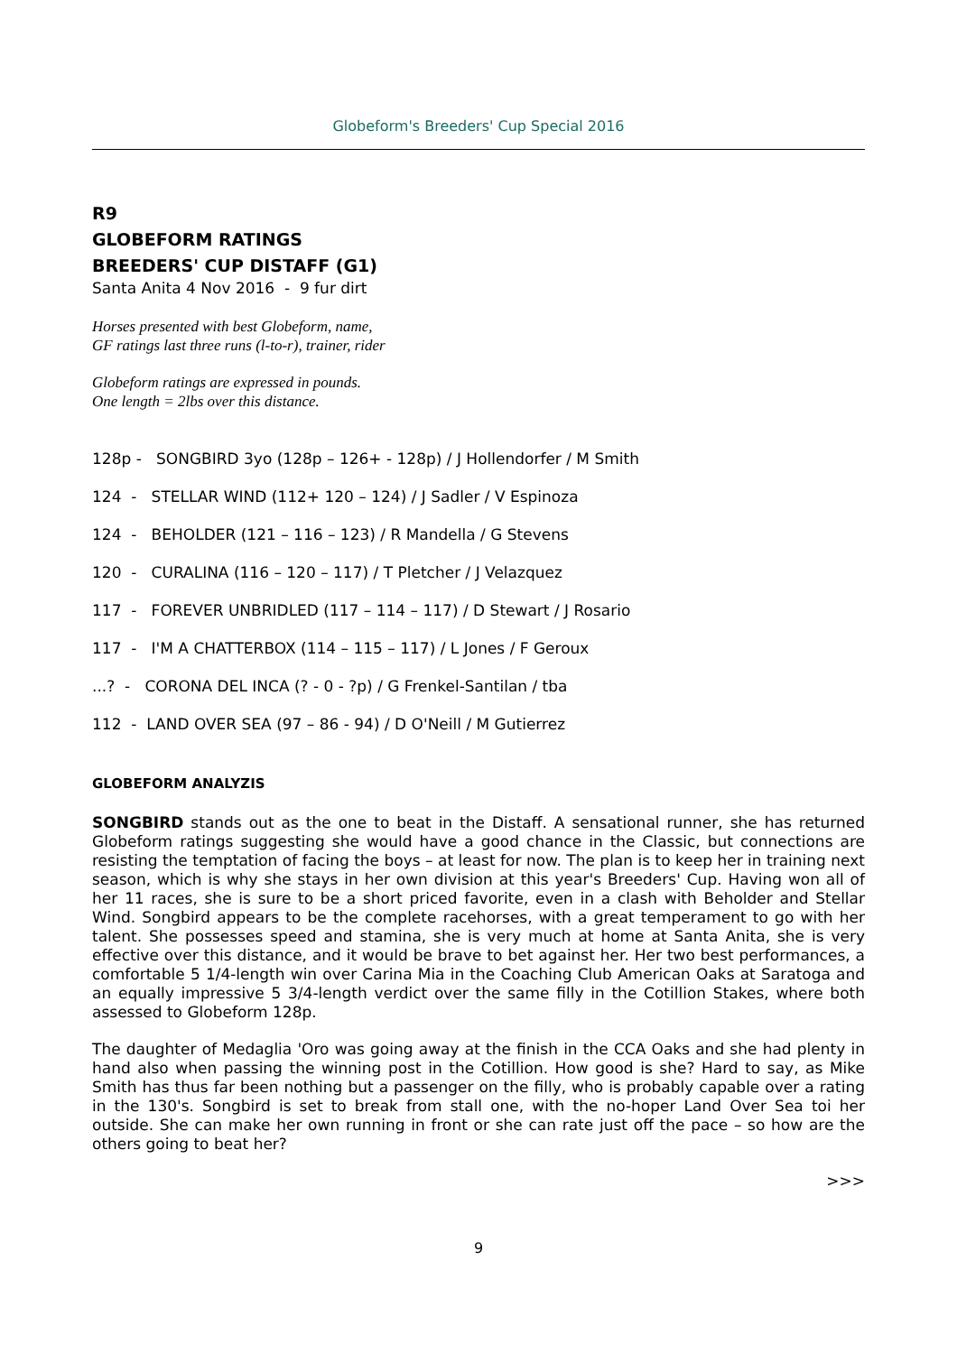Globeform's Breeders' Cup Special 2016
R9
GLOBEFORM RATINGS
BREEDERS' CUP DISTAFF (G1)
Santa Anita 4 Nov 2016 - 9 fur dirt
Horses presented with best Globeform, name,
GF ratings last three runs (l-to-r), trainer, rider
Globeform ratings are expressed in pounds.
One length = 2lbs over this distance.
128p - SONGBIRD 3yo (128p – 126+ - 128p) / J Hollendorfer / M Smith
124 - STELLAR WIND (112+ 120 – 124) / J Sadler / V Espinoza
124 - BEHOLDER (121 – 116 – 123) / R Mandella / G Stevens
120 - CURALINA (116 – 120 – 117) / T Pletcher / J Velazquez
117 - FOREVER UNBRIDLED (117 – 114 – 117) / D Stewart / J Rosario
117 - I'M A CHATTERBOX (114 – 115 – 117) / L Jones / F Geroux
...? - CORONA DEL INCA (? - 0 - ?p) / G Frenkel-Santilan / tba
112 - LAND OVER SEA (97 – 86 - 94) / D O'Neill / M Gutierrez
GLOBEFORM ANALYZIS
SONGBIRD stands out as the one to beat in the Distaff. A sensational runner, she has returned Globeform ratings suggesting she would have a good chance in the Classic, but connections are resisting the temptation of facing the boys – at least for now. The plan is to keep her in training next season, which is why she stays in her own division at this year's Breeders' Cup. Having won all of her 11 races, she is sure to be a short priced favorite, even in a clash with Beholder and Stellar Wind. Songbird appears to be the complete racehorses, with a great temperament to go with her talent. She possesses speed and stamina, she is very much at home at Santa Anita, she is very effective over this distance, and it would be brave to bet against her. Her two best performances, a comfortable 5 1/4-length win over Carina Mia in the Coaching Club American Oaks at Saratoga and an equally impressive 5 3/4-length verdict over the same filly in the Cotillion Stakes, where both assessed to Globeform 128p.
The daughter of Medaglia 'Oro was going away at the finish in the CCA Oaks and she had plenty in hand also when passing the winning post in the Cotillion. How good is she? Hard to say, as Mike Smith has thus far been nothing but a passenger on the filly, who is probably capable over a rating in the 130's. Songbird is set to break from stall one, with the no-hoper Land Over Sea toi her outside. She can make her own running in front or she can rate just off the pace – so how are the others going to beat her?
>>>
9